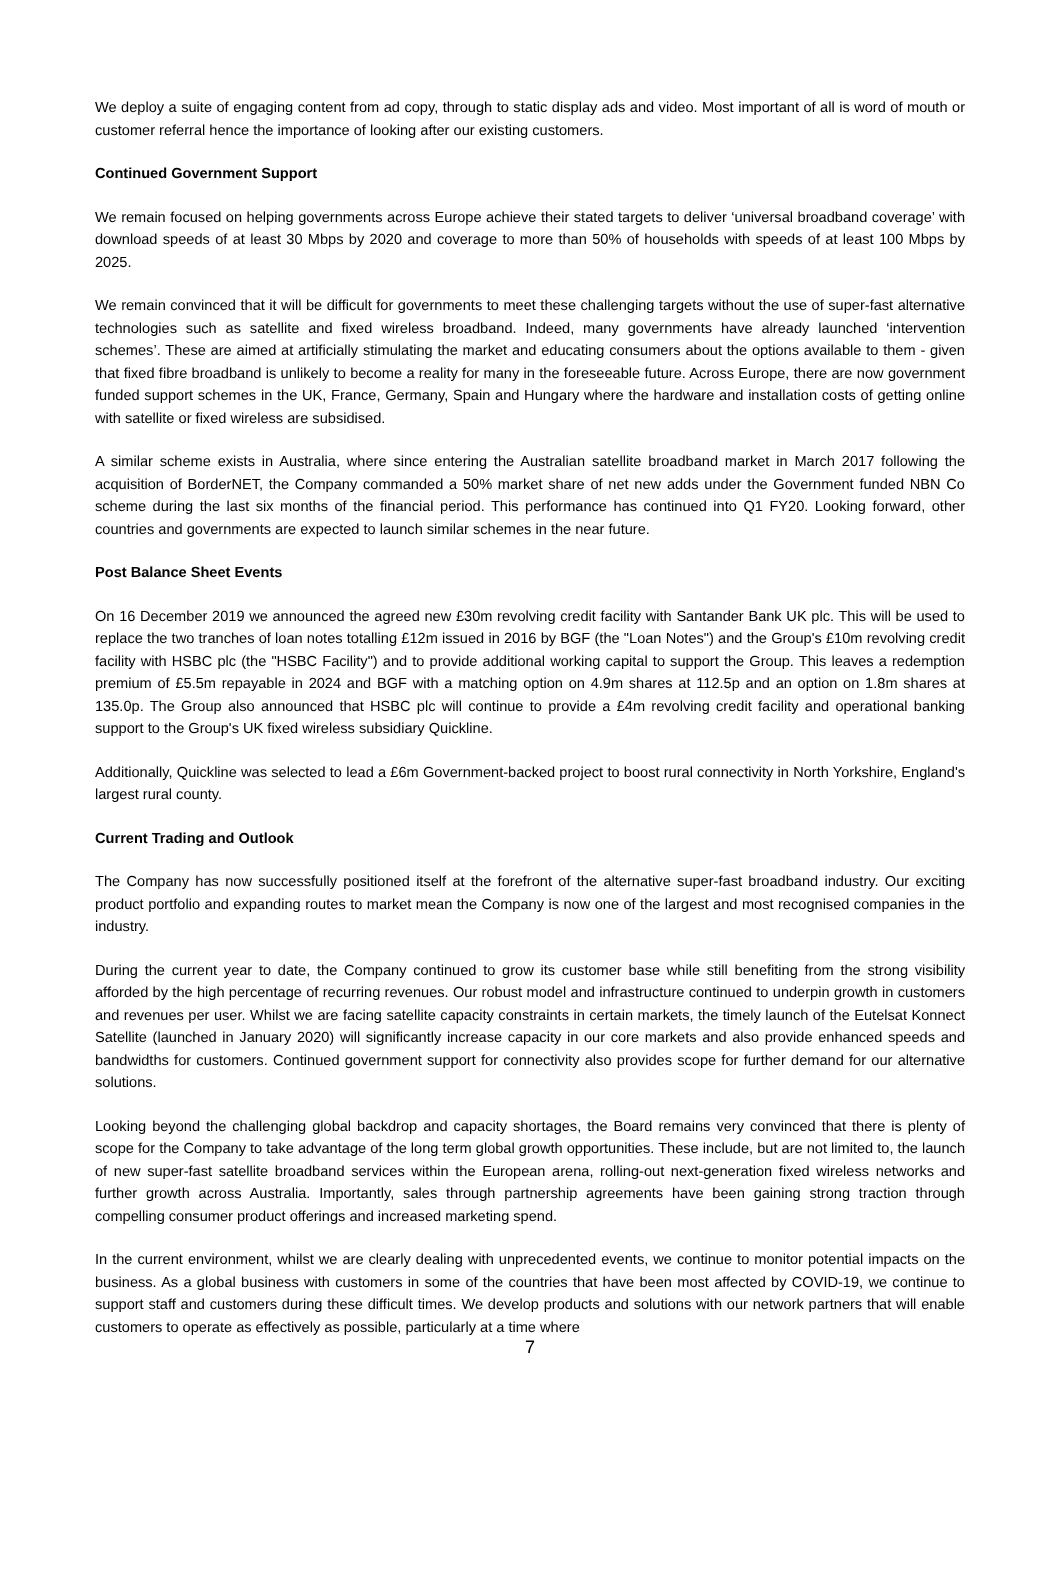We deploy a suite of engaging content from ad copy, through to static display ads and video. Most important of all is word of mouth or customer referral hence the importance of looking after our existing customers.
Continued Government Support
We remain focused on helping governments across Europe achieve their stated targets to deliver ‘universal broadband coverage’ with download speeds of at least 30 Mbps by 2020 and coverage to more than 50% of households with speeds of at least 100 Mbps by 2025.
We remain convinced that it will be difficult for governments to meet these challenging targets without the use of super-fast alternative technologies such as satellite and fixed wireless broadband. Indeed, many governments have already launched ‘intervention schemes’. These are aimed at artificially stimulating the market and educating consumers about the options available to them - given that fixed fibre broadband is unlikely to become a reality for many in the foreseeable future. Across Europe, there are now government funded support schemes in the UK, France, Germany, Spain and Hungary where the hardware and installation costs of getting online with satellite or fixed wireless are subsidised.
A similar scheme exists in Australia, where since entering the Australian satellite broadband market in March 2017 following the acquisition of BorderNET, the Company commanded a 50% market share of net new adds under the Government funded NBN Co scheme during the last six months of the financial period. This performance has continued into Q1 FY20. Looking forward, other countries and governments are expected to launch similar schemes in the near future.
Post Balance Sheet Events
On 16 December 2019 we announced the agreed new £30m revolving credit facility with Santander Bank UK plc. This will be used to replace the two tranches of loan notes totalling £12m issued in 2016 by BGF (the "Loan Notes") and the Group's £10m revolving credit facility with HSBC plc (the "HSBC Facility") and to provide additional working capital to support the Group. This leaves a redemption premium of £5.5m repayable in 2024 and BGF with a matching option on 4.9m shares at 112.5p and an option on 1.8m shares at 135.0p. The Group also announced that HSBC plc will continue to provide a £4m revolving credit facility and operational banking support to the Group's UK fixed wireless subsidiary Quickline.
Additionally, Quickline was selected to lead a £6m Government-backed project to boost rural connectivity in North Yorkshire, England's largest rural county.
Current Trading and Outlook
The Company has now successfully positioned itself at the forefront of the alternative super-fast broadband industry. Our exciting product portfolio and expanding routes to market mean the Company is now one of the largest and most recognised companies in the industry.
During the current year to date, the Company continued to grow its customer base while still benefiting from the strong visibility afforded by the high percentage of recurring revenues. Our robust model and infrastructure continued to underpin growth in customers and revenues per user. Whilst we are facing satellite capacity constraints in certain markets, the timely launch of the Eutelsat Konnect Satellite (launched in January 2020) will significantly increase capacity in our core markets and also provide enhanced speeds and bandwidths for customers. Continued government support for connectivity also provides scope for further demand for our alternative solutions.
Looking beyond the challenging global backdrop and capacity shortages, the Board remains very convinced that there is plenty of scope for the Company to take advantage of the long term global growth opportunities. These include, but are not limited to, the launch of new super-fast satellite broadband services within the European arena, rolling-out next-generation fixed wireless networks and further growth across Australia. Importantly, sales through partnership agreements have been gaining strong traction through compelling consumer product offerings and increased marketing spend.
In the current environment, whilst we are clearly dealing with unprecedented events, we continue to monitor potential impacts on the business. As a global business with customers in some of the countries that have been most affected by COVID-19, we continue to support staff and customers during these difficult times. We develop products and solutions with our network partners that will enable customers to operate as effectively as possible, particularly at a time where
7